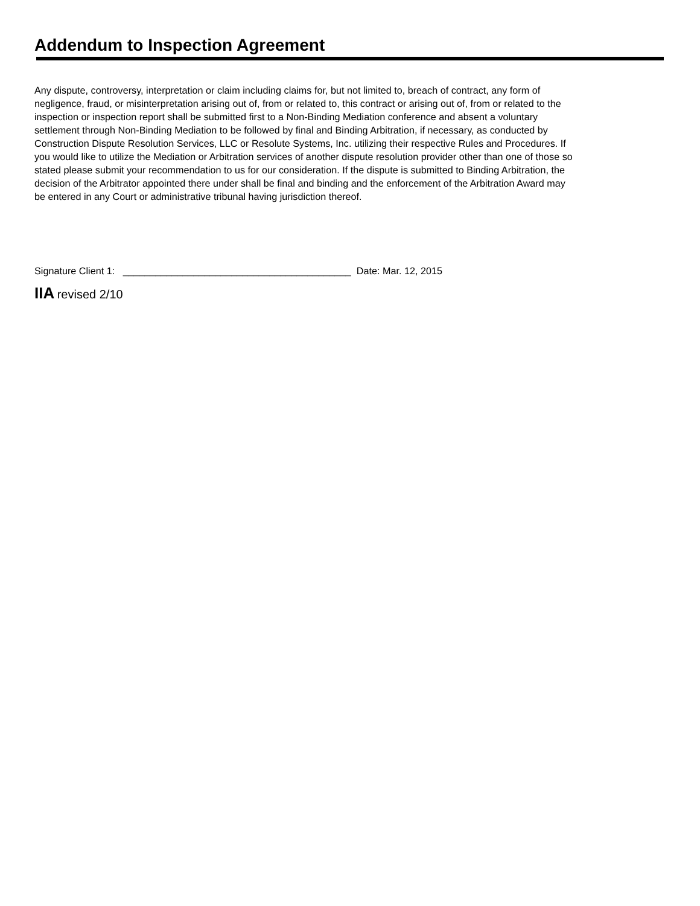Addendum to Inspection Agreement
Any dispute, controversy, interpretation or claim including claims for, but not limited to, breach of contract, any form of negligence, fraud, or misinterpretation arising out of, from or related to, this contract or arising out of, from or related to the inspection or inspection report shall be submitted first to a Non-Binding Mediation conference and absent a voluntary settlement through Non-Binding Mediation to be followed by final and Binding Arbitration, if necessary, as conducted by Construction Dispute Resolution Services, LLC or Resolute Systems, Inc. utilizing their respective Rules and Procedures. If you would like to utilize the Mediation or Arbitration services of another dispute resolution provider other than one of those so stated please submit your recommendation to us for our consideration. If the dispute is submitted to Binding Arbitration, the decision of the Arbitrator appointed there under shall be final and binding and the enforcement of the Arbitration Award may be entered in any Court or administrative tribunal having jurisdiction thereof.
Signature Client 1: __________________________________________ Date: Mar. 12, 2015
IIA revised 2/10